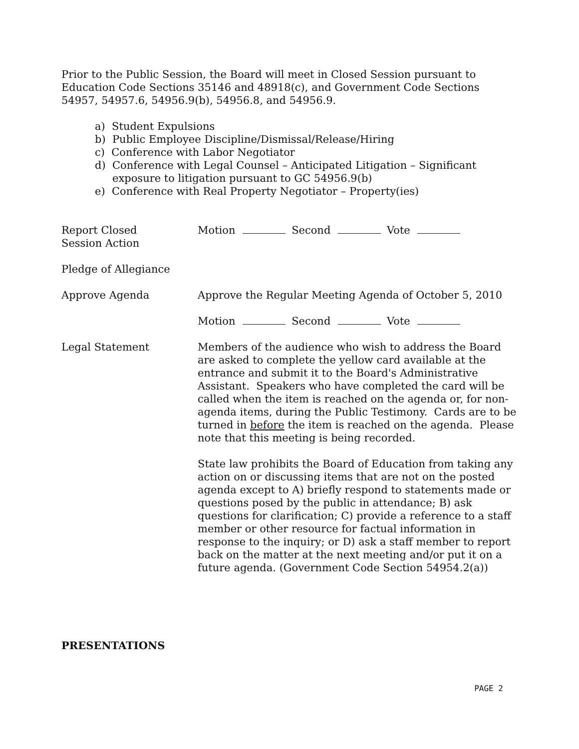Prior to the Public Session, the Board will meet in Closed Session pursuant to Education Code Sections 35146 and 48918(c), and Government Code Sections 54957, 54957.6, 54956.9(b), 54956.8, and 54956.9.
a) Student Expulsions
b) Public Employee Discipline/Dismissal/Release/Hiring
c) Conference with Labor Negotiator
d) Conference with Legal Counsel – Anticipated Litigation – Significant exposure to litigation pursuant to GC 54956.9(b)
e) Conference with Real Property Negotiator – Property(ies)
Report Closed
Session Action
Motion Second Vote
Pledge of Allegiance
Approve Agenda Approve the Regular Meeting Agenda of October 5, 2010
Motion Second Vote
Legal Statement Members of the audience who wish to address the Board are asked to complete the yellow card available at the entrance and submit it to the Board's Administrative Assistant. Speakers who have completed the card will be called when the item is reached on the agenda or, for non-agenda items, during the Public Testimony. Cards are to be turned in before the item is reached on the agenda. Please note that this meeting is being recorded.
State law prohibits the Board of Education from taking any action on or discussing items that are not on the posted agenda except to A) briefly respond to statements made or questions posed by the public in attendance; B) ask questions for clarification; C) provide a reference to a staff member or other resource for factual information in response to the inquiry; or D) ask a staff member to report back on the matter at the next meeting and/or put it on a future agenda. (Government Code Section 54954.2(a))
PRESENTATIONS
PAGE 2